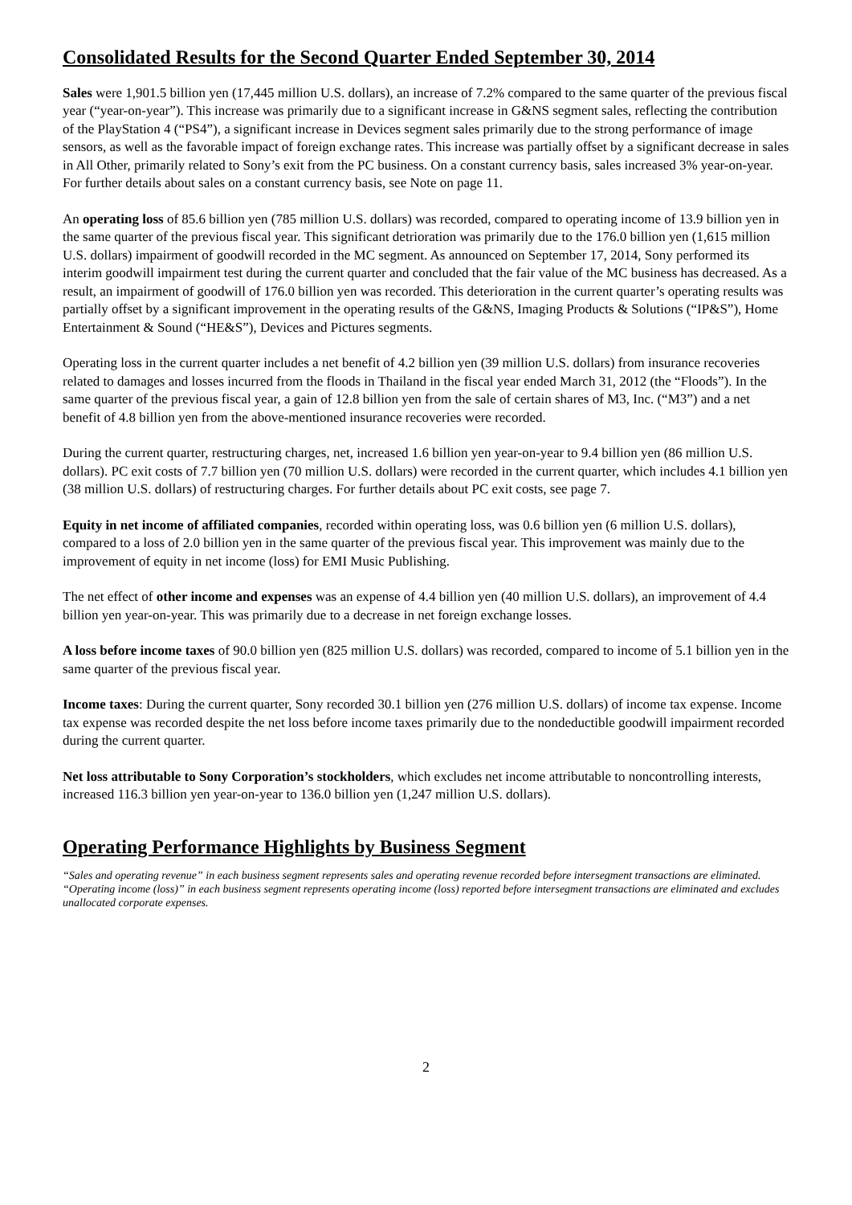Consolidated Results for the Second Quarter Ended September 30, 2014
Sales were 1,901.5 billion yen (17,445 million U.S. dollars), an increase of 7.2% compared to the same quarter of the previous fiscal year (“year-on-year”). This increase was primarily due to a significant increase in G&NS segment sales, reflecting the contribution of the PlayStation 4 (“PS4”), a significant increase in Devices segment sales primarily due to the strong performance of image sensors, as well as the favorable impact of foreign exchange rates. This increase was partially offset by a significant decrease in sales in All Other, primarily related to Sony’s exit from the PC business. On a constant currency basis, sales increased 3% year-on-year. For further details about sales on a constant currency basis, see Note on page 11.
An operating loss of 85.6 billion yen (785 million U.S. dollars) was recorded, compared to operating income of 13.9 billion yen in the same quarter of the previous fiscal year. This significant detrioration was primarily due to the 176.0 billion yen (1,615 million U.S. dollars) impairment of goodwill recorded in the MC segment. As announced on September 17, 2014, Sony performed its interim goodwill impairment test during the current quarter and concluded that the fair value of the MC business has decreased. As a result, an impairment of goodwill of 176.0 billion yen was recorded. This deterioration in the current quarter’s operating results was partially offset by a significant improvement in the operating results of the G&NS, Imaging Products & Solutions (“IP&S”), Home Entertainment & Sound (“HE&S”), Devices and Pictures segments.
Operating loss in the current quarter includes a net benefit of 4.2 billion yen (39 million U.S. dollars) from insurance recoveries related to damages and losses incurred from the floods in Thailand in the fiscal year ended March 31, 2012 (the “Floods”). In the same quarter of the previous fiscal year, a gain of 12.8 billion yen from the sale of certain shares of M3, Inc. (“M3”) and a net benefit of 4.8 billion yen from the above-mentioned insurance recoveries were recorded.
During the current quarter, restructuring charges, net, increased 1.6 billion yen year-on-year to 9.4 billion yen (86 million U.S. dollars). PC exit costs of 7.7 billion yen (70 million U.S. dollars) were recorded in the current quarter, which includes 4.1 billion yen (38 million U.S. dollars) of restructuring charges. For further details about PC exit costs, see page 7.
Equity in net income of affiliated companies, recorded within operating loss, was 0.6 billion yen (6 million U.S. dollars), compared to a loss of 2.0 billion yen in the same quarter of the previous fiscal year. This improvement was mainly due to the improvement of equity in net income (loss) for EMI Music Publishing.
The net effect of other income and expenses was an expense of 4.4 billion yen (40 million U.S. dollars), an improvement of 4.4 billion yen year-on-year. This was primarily due to a decrease in net foreign exchange losses.
A loss before income taxes of 90.0 billion yen (825 million U.S. dollars) was recorded, compared to income of 5.1 billion yen in the same quarter of the previous fiscal year.
Income taxes: During the current quarter, Sony recorded 30.1 billion yen (276 million U.S. dollars) of income tax expense. Income tax expense was recorded despite the net loss before income taxes primarily due to the nondeductible goodwill impairment recorded during the current quarter.
Net loss attributable to Sony Corporation’s stockholders, which excludes net income attributable to noncontrolling interests, increased 116.3 billion yen year-on-year to 136.0 billion yen (1,247 million U.S. dollars).
Operating Performance Highlights by Business Segment
“Sales and operating revenue” in each business segment represents sales and operating revenue recorded before intersegment transactions are eliminated. “Operating income (loss)” in each business segment represents operating income (loss) reported before intersegment transactions are eliminated and excludes unallocated corporate expenses.
2